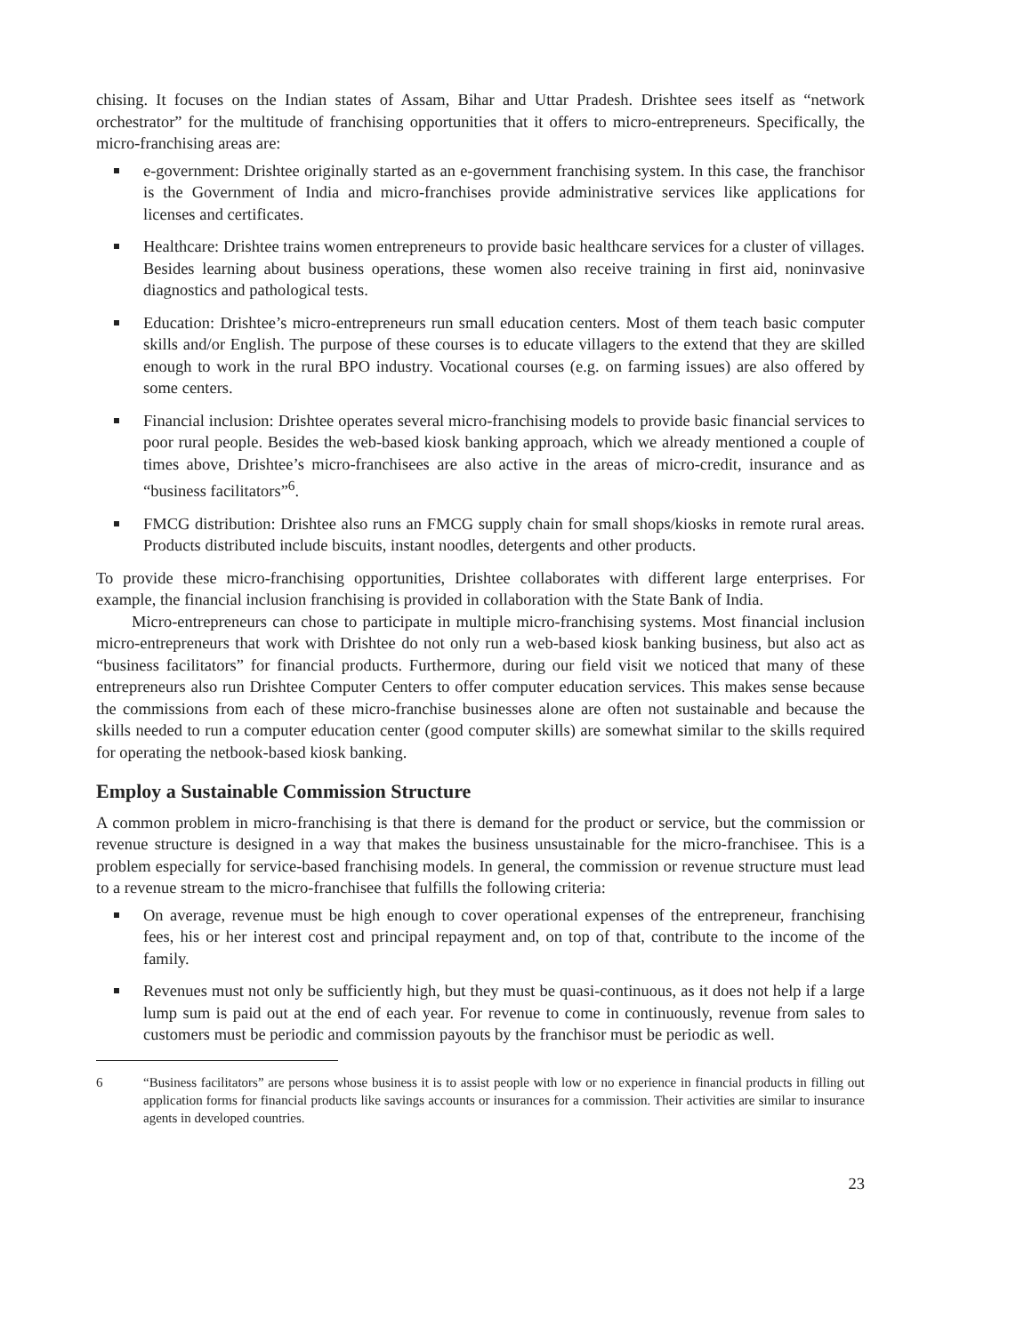chising. It focuses on the Indian states of Assam, Bihar and Uttar Pradesh. Drishtee sees itself as “network orchestrator” for the multitude of franchising opportunities that it offers to micro-entrepreneurs. Specifically, the micro-franchising areas are:
e-government: Drishtee originally started as an e-government franchising system. In this case, the franchisor is the Government of India and micro-franchises provide administrative services like applications for licenses and certificates.
Healthcare: Drishtee trains women entrepreneurs to provide basic healthcare services for a cluster of villages. Besides learning about business operations, these women also receive training in first aid, noninvasive diagnostics and pathological tests.
Education: Drishtee’s micro-entrepreneurs run small education centers. Most of them teach basic computer skills and/or English. The purpose of these courses is to educate villagers to the extend that they are skilled enough to work in the rural BPO industry. Vocational courses (e.g. on farming issues) are also offered by some centers.
Financial inclusion: Drishtee operates several micro-franchising models to provide basic financial services to poor rural people. Besides the web-based kiosk banking approach, which we already mentioned a couple of times above, Drishtee’s micro-franchisees are also active in the areas of micro-credit, insurance and as “business facilitators”<sup>6</sup>.
FMCG distribution: Drishtee also runs an FMCG supply chain for small shops/kiosks in remote rural areas. Products distributed include biscuits, instant noodles, detergents and other products.
To provide these micro-franchising opportunities, Drishtee collaborates with different large enterprises. For example, the financial inclusion franchising is provided in collaboration with the State Bank of India.
Micro-entrepreneurs can chose to participate in multiple micro-franchising systems. Most financial inclusion micro-entrepreneurs that work with Drishtee do not only run a web-based kiosk banking business, but also act as “business facilitators” for financial products. Furthermore, during our field visit we noticed that many of these entrepreneurs also run Drishtee Computer Centers to offer computer education services. This makes sense because the commissions from each of these micro-franchise businesses alone are often not sustainable and because the skills needed to run a computer education center (good computer skills) are somewhat similar to the skills required for operating the netbook-based kiosk banking.
Employ a Sustainable Commission Structure
A common problem in micro-franchising is that there is demand for the product or service, but the commission or revenue structure is designed in a way that makes the business unsustainable for the micro-franchisee. This is a problem especially for service-based franchising models. In general, the commission or revenue structure must lead to a revenue stream to the micro-franchisee that fulfills the following criteria:
On average, revenue must be high enough to cover operational expenses of the entrepreneur, franchising fees, his or her interest cost and principal repayment and, on top of that, contribute to the income of the family.
Revenues must not only be sufficiently high, but they must be quasi-continuous, as it does not help if a large lump sum is paid out at the end of each year. For revenue to come in continuously, revenue from sales to customers must be periodic and commission payouts by the franchisor must be periodic as well.
6 “Business facilitators” are persons whose business it is to assist people with low or no experience in financial products in filling out application forms for financial products like savings accounts or insurances for a commission. Their activities are similar to insurance agents in developed countries.
23